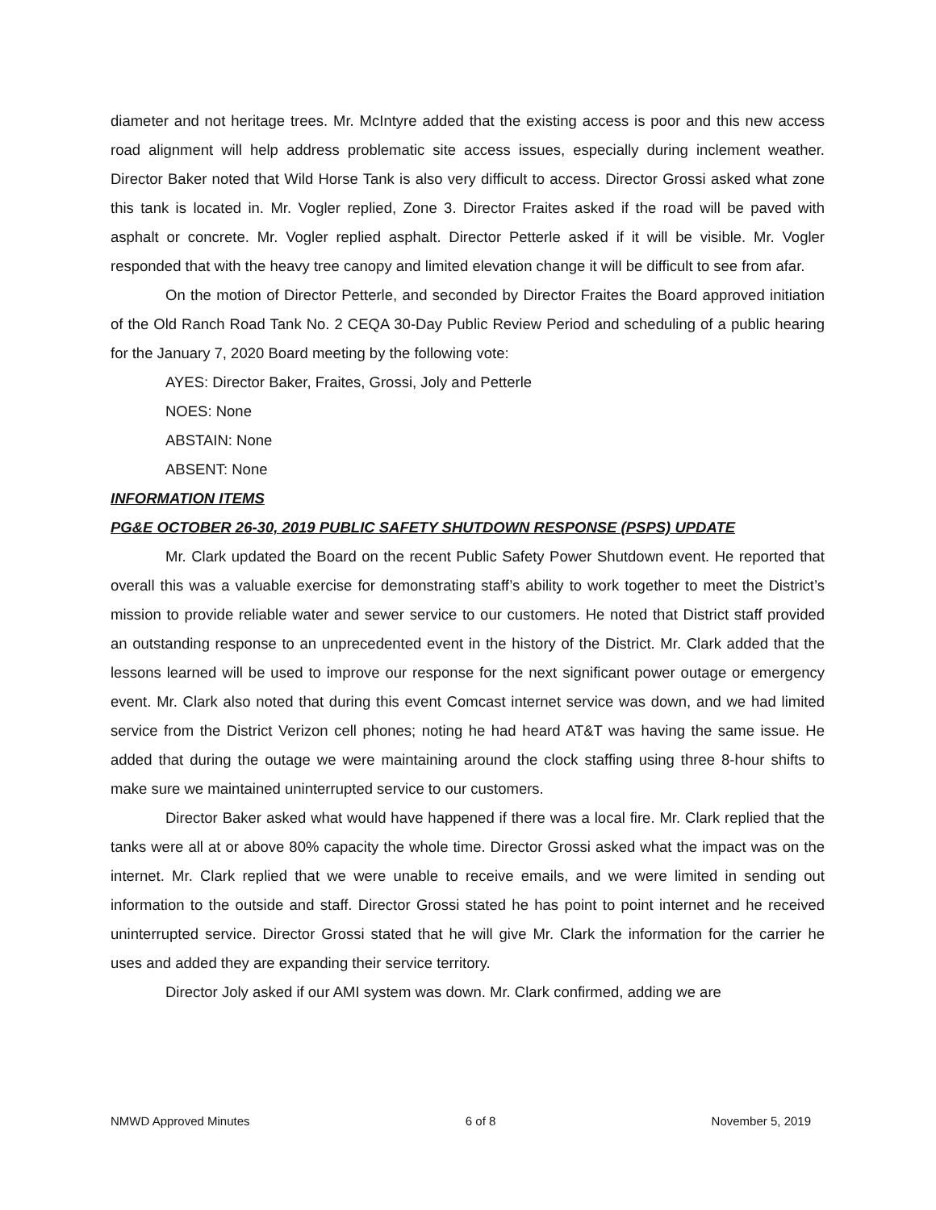diameter and not heritage trees. Mr. McIntyre added that the existing access is poor and this new access road alignment will help address problematic site access issues, especially during inclement weather. Director Baker noted that Wild Horse Tank is also very difficult to access. Director Grossi asked what zone this tank is located in. Mr. Vogler replied, Zone 3. Director Fraites asked if the road will be paved with asphalt or concrete. Mr. Vogler replied asphalt. Director Petterle asked if it will be visible. Mr. Vogler responded that with the heavy tree canopy and limited elevation change it will be difficult to see from afar.
On the motion of Director Petterle, and seconded by Director Fraites the Board approved initiation of the Old Ranch Road Tank No. 2 CEQA 30-Day Public Review Period and scheduling of a public hearing for the January 7, 2020 Board meeting by the following vote:
AYES: Director Baker, Fraites, Grossi, Joly and Petterle
NOES: None
ABSTAIN: None
ABSENT: None
INFORMATION ITEMS
PG&E OCTOBER 26-30, 2019 PUBLIC SAFETY SHUTDOWN RESPONSE (PSPS) UPDATE
Mr. Clark updated the Board on the recent Public Safety Power Shutdown event. He reported that overall this was a valuable exercise for demonstrating staff’s ability to work together to meet the District’s mission to provide reliable water and sewer service to our customers. He noted that District staff provided an outstanding response to an unprecedented event in the history of the District. Mr. Clark added that the lessons learned will be used to improve our response for the next significant power outage or emergency event. Mr. Clark also noted that during this event Comcast internet service was down, and we had limited service from the District Verizon cell phones; noting he had heard AT&T was having the same issue. He added that during the outage we were maintaining around the clock staffing using three 8-hour shifts to make sure we maintained uninterrupted service to our customers.
Director Baker asked what would have happened if there was a local fire. Mr. Clark replied that the tanks were all at or above 80% capacity the whole time. Director Grossi asked what the impact was on the internet. Mr. Clark replied that we were unable to receive emails, and we were limited in sending out information to the outside and staff. Director Grossi stated he has point to point internet and he received uninterrupted service. Director Grossi stated that he will give Mr. Clark the information for the carrier he uses and added they are expanding their service territory.
Director Joly asked if our AMI system was down. Mr. Clark confirmed, adding we are
NMWD Approved Minutes 6 of 8 November 5, 2019